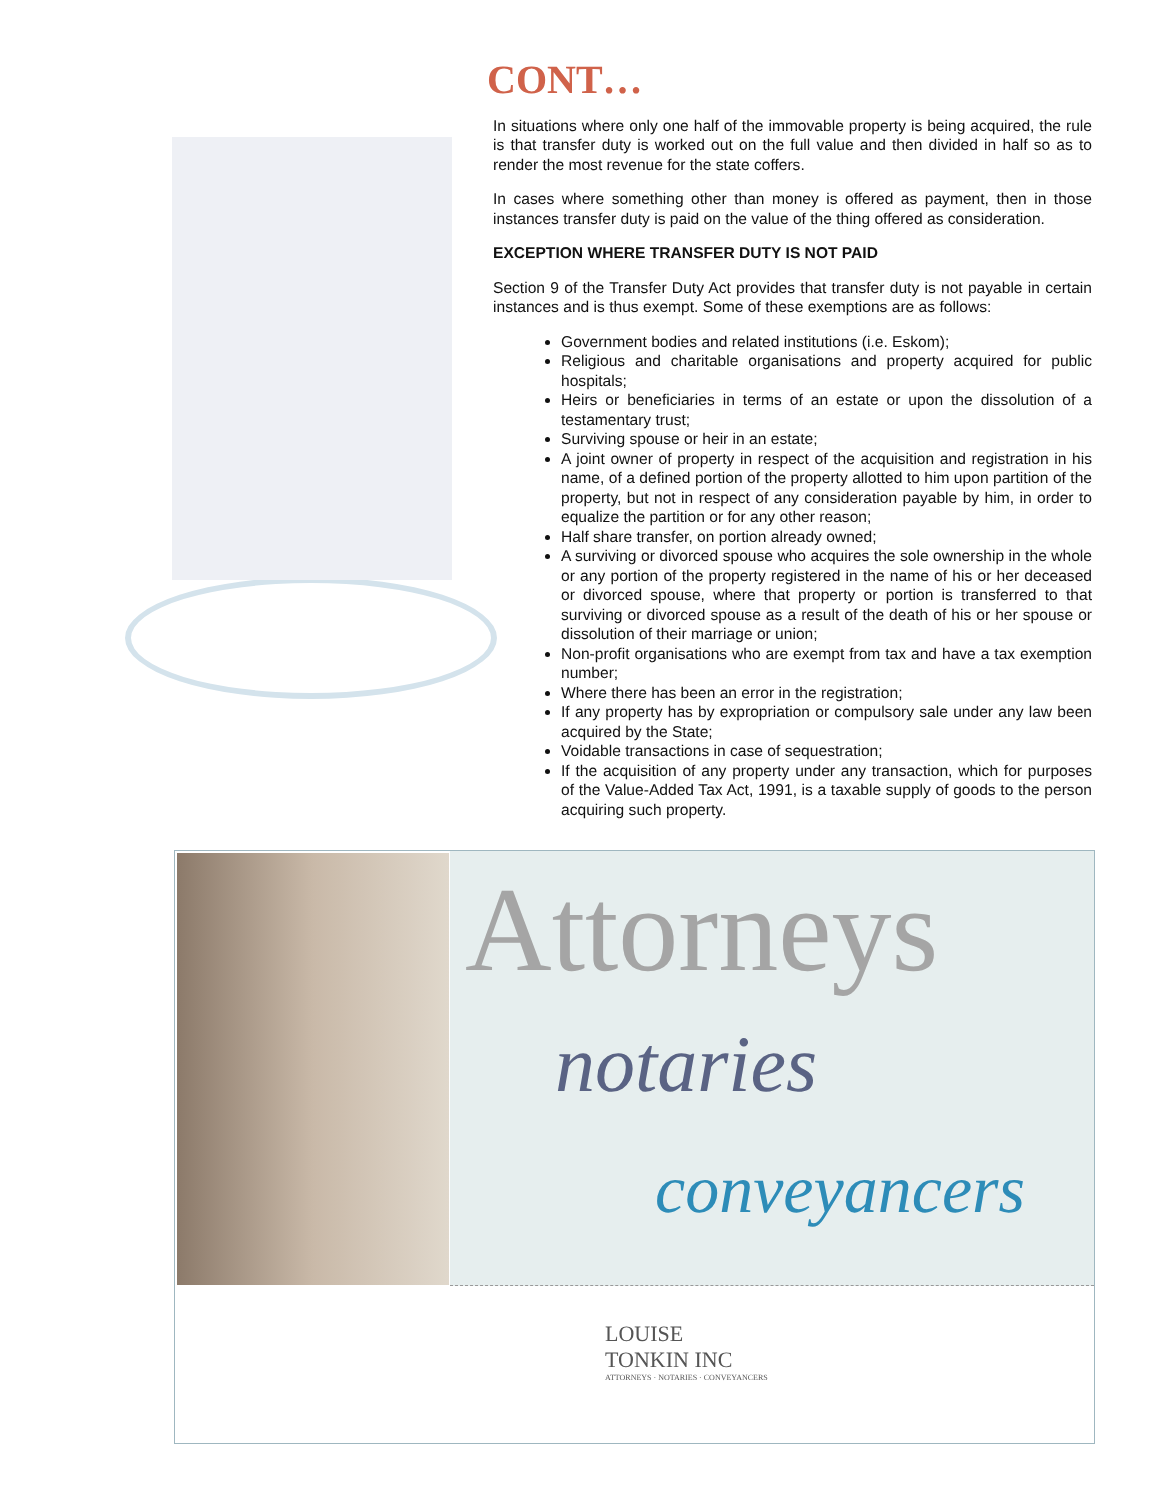CONT…
In situations where only one half of the immovable property is being acquired, the rule is that transfer duty is worked out on the full value and then divided in half so as to render the most revenue for the state coffers.
In cases where something other than money is offered as payment, then in those instances transfer duty is paid on the value of the thing offered as consideration.
EXCEPTION WHERE TRANSFER DUTY IS NOT PAID
Section 9 of the Transfer Duty Act provides that transfer duty is not payable in certain instances and is thus exempt. Some of these exemptions are as follows:
Government bodies and related institutions (i.e. Eskom);
Religious and charitable organisations and property acquired for public hospitals;
Heirs or beneficiaries in terms of an estate or upon the dissolution of a testamentary trust;
Surviving spouse or heir in an estate;
A joint owner of property in respect of the acquisition and registration in his name, of a defined portion of the property allotted to him upon partition of the property, but not in respect of any consideration payable by him, in order to equalize the partition or for any other reason;
Half share transfer, on portion already owned;
A surviving or divorced spouse who acquires the sole ownership in the whole or any portion of the property registered in the name of his or her deceased or divorced spouse, where that property or portion is transferred to that surviving or divorced spouse as a result of the death of his or her spouse or dissolution of their marriage or union;
Non-profit organisations who are exempt from tax and have a tax exemption number;
Where there has been an error in the registration;
If any property has by expropriation or compulsory sale under any law been acquired by the State;
Voidable transactions in case of sequestration;
If the acquisition of any property under any transaction, which for purposes of the Value-Added Tax Act, 1991, is a taxable supply of goods to the person acquiring such property.
Attorneys
notaries
conveyancers
LOUISE
TONKIN INC
ATTORNEYS · NOTARIES · CONVEYANCERS